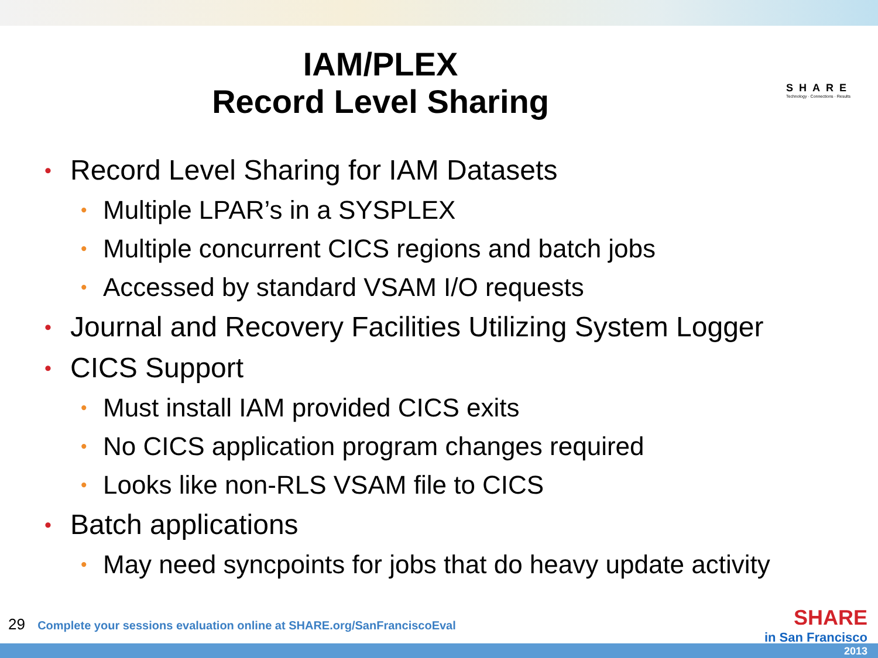IAM/PLEX
Record Level Sharing
SHARE
Technology · Connections · Results
• Record Level Sharing for IAM Datasets
• Multiple LPAR’s in a SYSPLEX
• Multiple concurrent CICS regions and batch jobs
• Accessed by standard VSAM I/O requests
• Journal and Recovery Facilities Utilizing System Logger
• CICS Support
• Must install IAM provided CICS exits
• No CICS application program changes required
• Looks like non-RLS VSAM file to CICS
• Batch applications
• May need syncpoints for jobs that do heavy update activity
29 Complete your sessions evaluation online at SHARE.org/SanFranciscoEval
SHARE
in San Francisco
2013